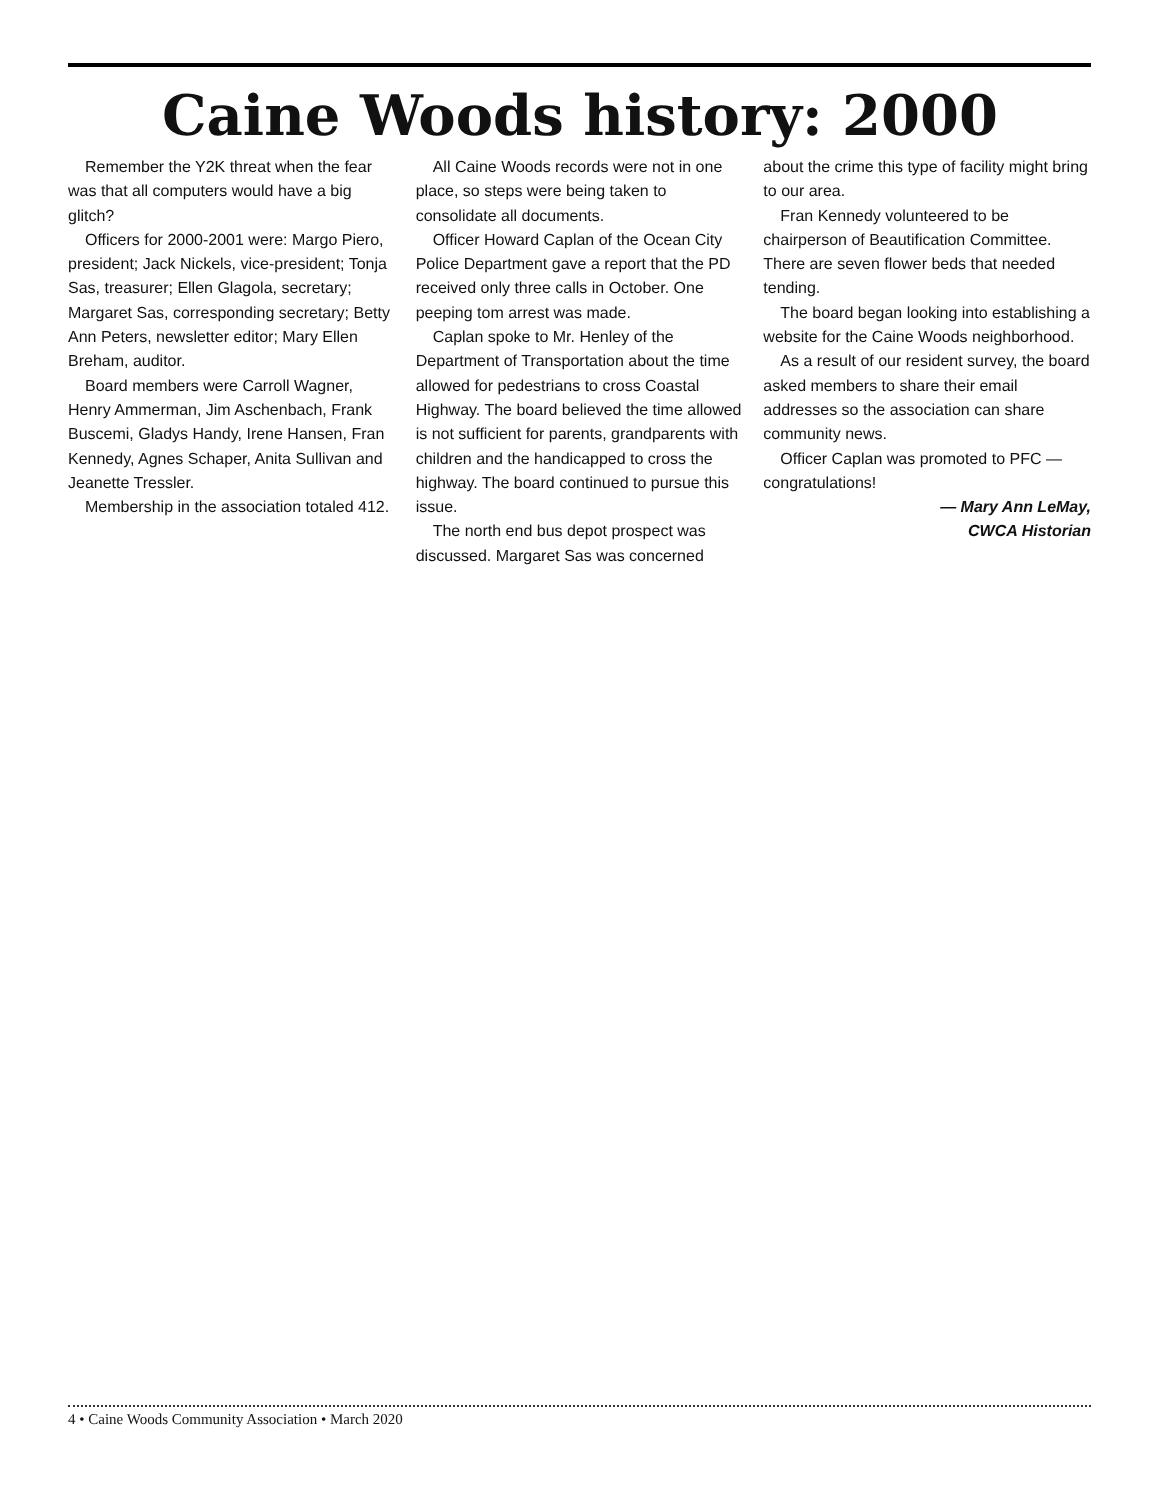Caine Woods history: 2000
Remember the Y2K threat when the fear was that all computers would have a big glitch?
Officers for 2000-2001 were: Margo Piero, president; Jack Nickels, vice-president; Tonja Sas, treasurer; Ellen Glagola, secretary; Margaret Sas, corresponding secretary; Betty Ann Peters, newsletter editor; Mary Ellen Breham, auditor.
Board members were Carroll Wagner, Henry Ammerman, Jim Aschenbach, Frank Buscemi, Gladys Handy, Irene Hansen, Fran Kennedy, Agnes Schaper, Anita Sullivan and Jeanette Tressler.
Membership in the association totaled 412.
All Caine Woods records were not in one place, so steps were being taken to consolidate all documents.
Officer Howard Caplan of the Ocean City Police Department gave a report that the PD received only three calls in October. One peeping tom arrest was made.
Caplan spoke to Mr. Henley of the Department of Transportation about the time allowed for pedestrians to cross Coastal Highway. The board believed the time allowed is not sufficient for parents, grandparents with children and the handicapped to cross the highway. The board continued to pursue this issue.
The north end bus depot prospect was discussed. Margaret Sas was concerned
about the crime this type of facility might bring to our area.
Fran Kennedy volunteered to be chairperson of Beautification Committee. There are seven flower beds that needed tending.
The board began looking into establishing a website for the Caine Woods neighborhood.
As a result of our resident survey, the board asked members to share their email addresses so the association can share community news.
Officer Caplan was promoted to PFC — congratulations!
— Mary Ann LeMay,
CWCA Historian
4 • Caine Woods Community Association • March 2020